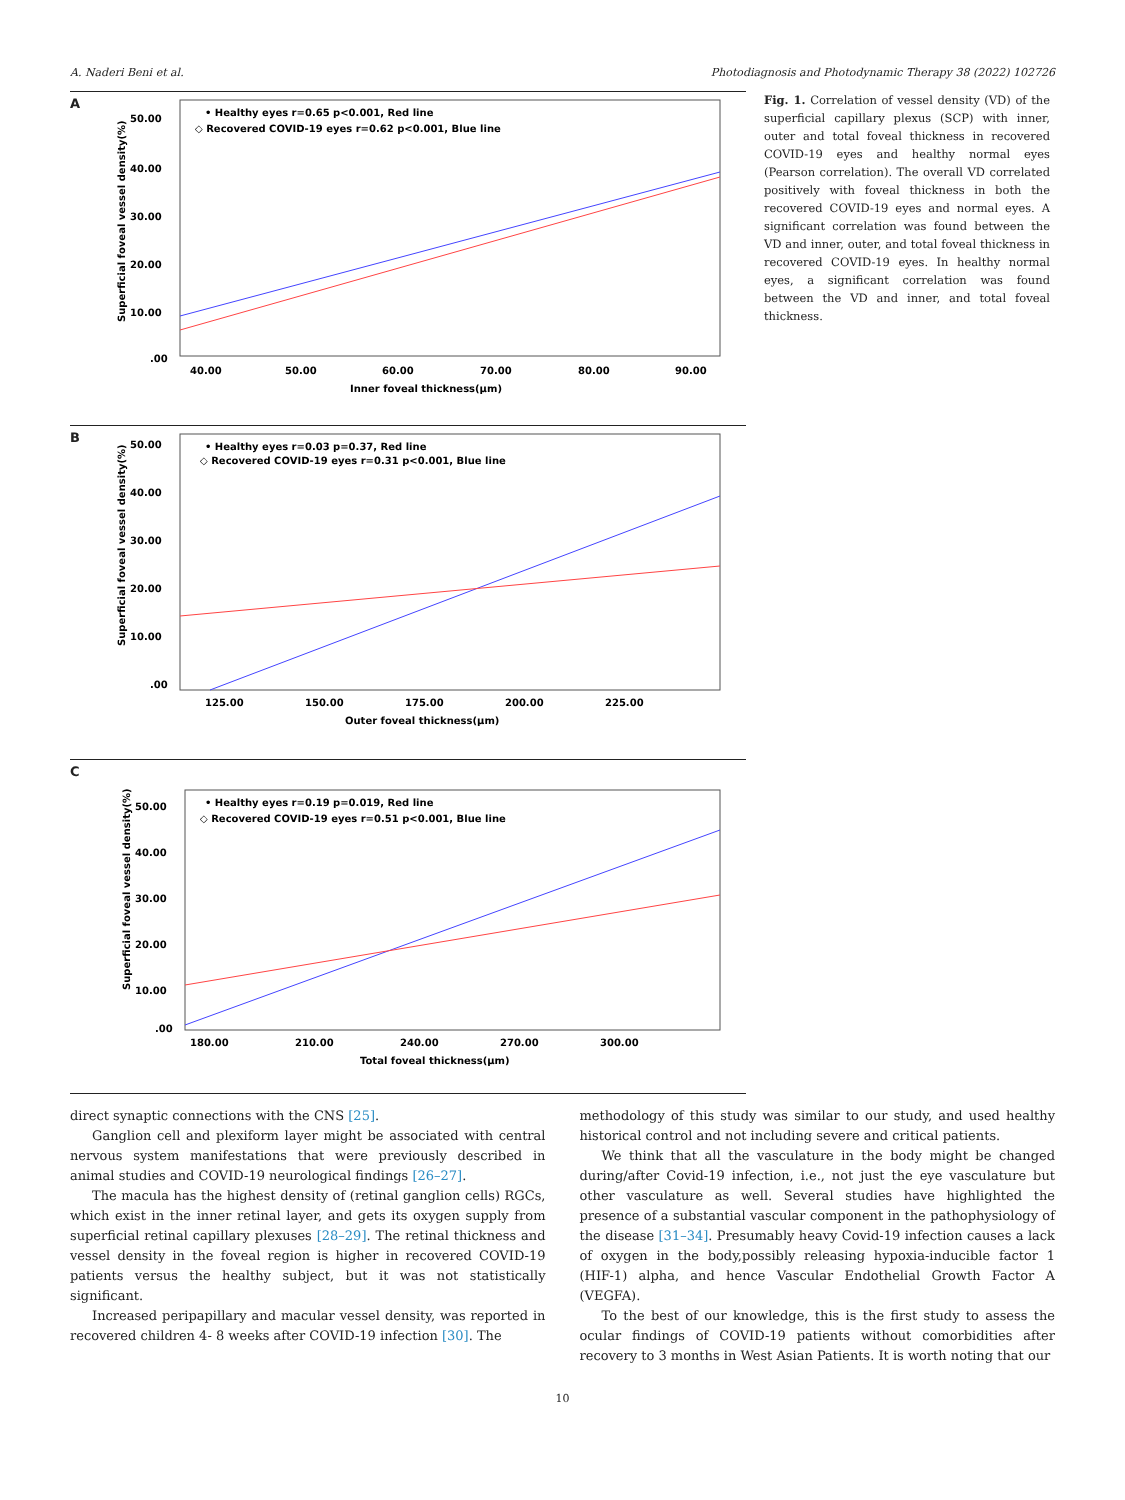A. Naderi Beni et al. Photodiagnosis and Photodynamic Therapy 38 (2022) 102726
A
• Healthy eyes r=0.65 p<0.001, Red line
◇ Recovered COVID-19 eyes r=0.62 p<0.001, Blue line
50.00
40.00
30.00
20.00
10.00
.00
40.00
50.00
60.00
70.00
80.00
90.00
Inner foveal thickness(μm)
Superficial foveal vessel density(%)
B
• Healthy eyes r=0.03 p=0.37, Red line
◇ Recovered COVID-19 eyes r=0.31 p<0.001, Blue line
50.00
40.00
30.00
20.00
10.00
.00
125.00
150.00
175.00
200.00
225.00
Outer foveal thickness(μm)
Superficial foveal vessel density(%)
C
• Healthy eyes r=0.19 p=0.019, Red line
◇ Recovered COVID-19 eyes r=0.51 p<0.001, Blue line
50.00
40.00
30.00
20.00
10.00
.00
180.00
210.00
240.00
270.00
300.00
Total foveal thickness(μm)
Superficial foveal vessel density(%)
Fig. 1. Correlation of vessel density (VD) of the superficial capillary plexus (SCP) with inner, outer and total foveal thickness in recovered COVID-19 eyes and healthy normal eyes (Pearson correlation). The overall VD correlated positively with foveal thickness in both the recovered COVID-19 eyes and normal eyes. A significant correlation was found between the VD and inner, outer, and total foveal thickness in recovered COVID-19 eyes. In healthy normal eyes, a significant correlation was found between the VD and inner, and total foveal thickness.
direct synaptic connections with the CNS [25].
Ganglion cell and plexiform layer might be associated with central nervous system manifestations that were previously described in animal studies and COVID-19 neurological findings [26–27].
The macula has the highest density of (retinal ganglion cells) RGCs, which exist in the inner retinal layer, and gets its oxygen supply from superficial retinal capillary plexuses [28–29]. The retinal thickness and vessel density in the foveal region is higher in recovered COVID-19 patients versus the healthy subject, but it was not statistically significant.
Increased peripapillary and macular vessel density, was reported in recovered children 4- 8 weeks after COVID-19 infection [30]. The
methodology of this study was similar to our study, and used healthy historical control and not including severe and critical patients.
We think that all the vasculature in the body might be changed during/after Covid-19 infection, i.e., not just the eye vasculature but other vasculature as well. Several studies have highlighted the presence of a substantial vascular component in the pathophysiology of the disease [31–34]. Presumably heavy Covid-19 infection causes a lack of oxygen in the body,possibly releasing hypoxia-inducible factor 1 (HIF-1) alpha, and hence Vascular Endothelial Growth Factor A (VEGFA).
To the best of our knowledge, this is the first study to assess the ocular findings of COVID-19 patients without comorbidities after recovery to 3 months in West Asian Patients. It is worth noting that our
10